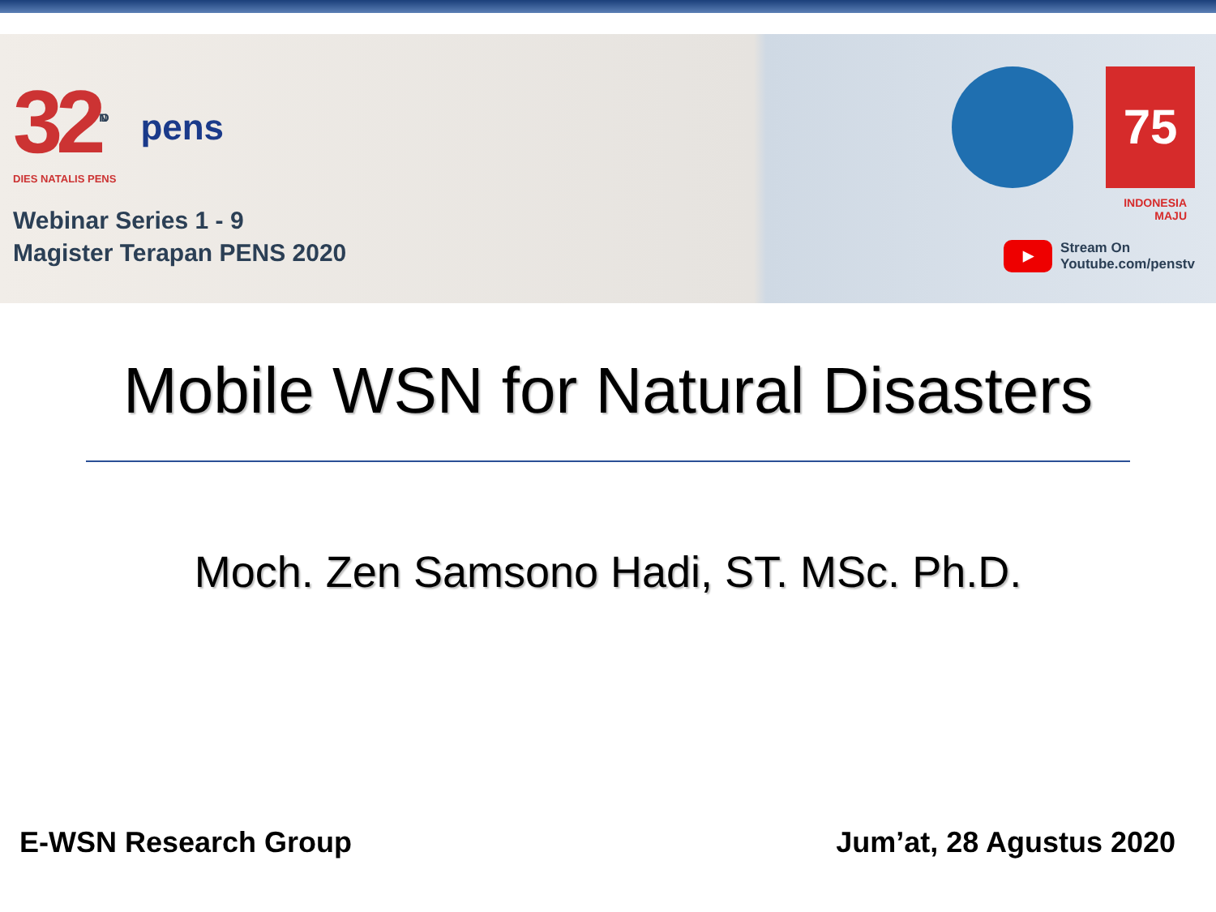32<sup>ND</sup>
DIES NATALIS PENS
pens
Webinar Series 1 - 9
Magister Terapan PENS 2020
75
INDONESIA
MAJU
▶
Stream On
Youtube.com/penstv
Mobile WSN for Natural Disasters
Moch. Zen Samsono Hadi, ST. MSc. Ph.D.
E-WSN Research Group Jum’at, 28 Agustus 2020